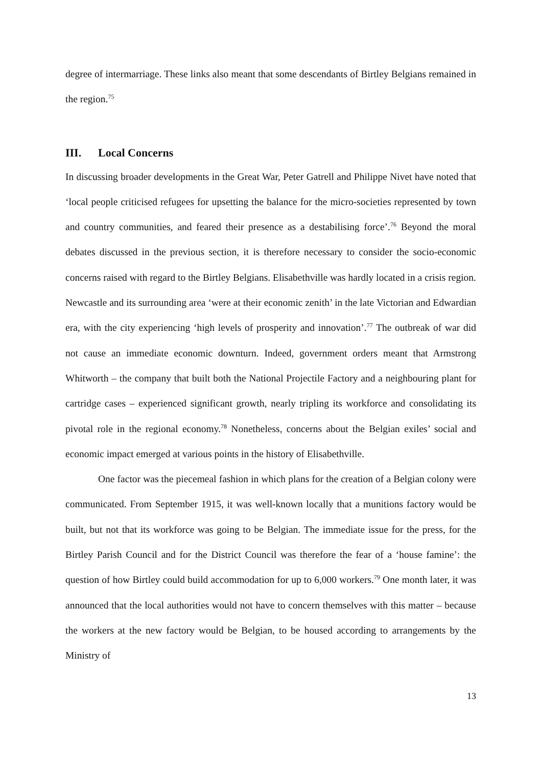degree of intermarriage. These links also meant that some descendants of Birtley Belgians remained in the region.<sup>75</sup>
III. Local Concerns
In discussing broader developments in the Great War, Peter Gatrell and Philippe Nivet have noted that ‘local people criticised refugees for upsetting the balance for the micro-societies represented by town and country communities, and feared their presence as a destabilising force’.<sup>76</sup> Beyond the moral debates discussed in the previous section, it is therefore necessary to consider the socio-economic concerns raised with regard to the Birtley Belgians. Elisabethville was hardly located in a crisis region. Newcastle and its surrounding area ‘were at their economic zenith’ in the late Victorian and Edwardian era, with the city experiencing ‘high levels of prosperity and innovation’.<sup>77</sup> The outbreak of war did not cause an immediate economic downturn. Indeed, government orders meant that Armstrong Whitworth – the company that built both the National Projectile Factory and a neighbouring plant for cartridge cases – experienced significant growth, nearly tripling its workforce and consolidating its pivotal role in the regional economy.<sup>78</sup> Nonetheless, concerns about the Belgian exiles’ social and economic impact emerged at various points in the history of Elisabethville.
One factor was the piecemeal fashion in which plans for the creation of a Belgian colony were communicated. From September 1915, it was well-known locally that a munitions factory would be built, but not that its workforce was going to be Belgian. The immediate issue for the press, for the Birtley Parish Council and for the District Council was therefore the fear of a ‘house famine’: the question of how Birtley could build accommodation for up to 6,000 workers.<sup>79</sup> One month later, it was announced that the local authorities would not have to concern themselves with this matter – because the workers at the new factory would be Belgian, to be housed according to arrangements by the Ministry of
13